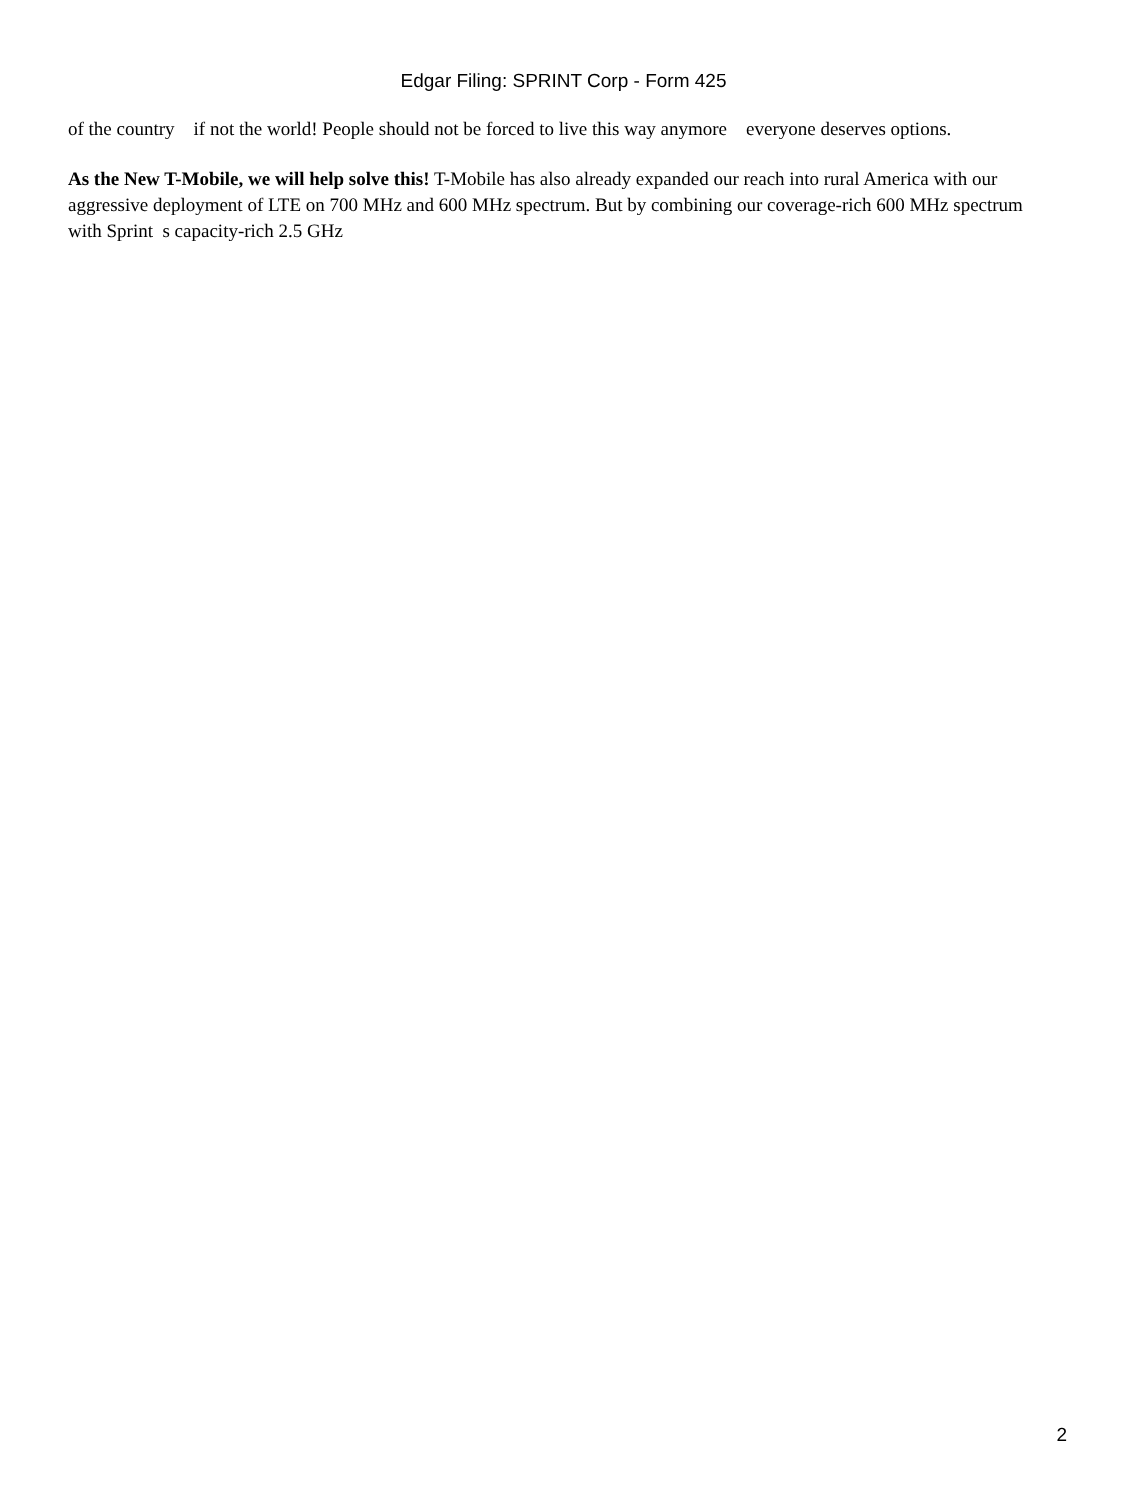Edgar Filing: SPRINT Corp - Form 425
of the country if not the world! People should not be forced to live this way anymore everyone deserves options.
As the New T-Mobile, we will help solve this! T-Mobile has also already expanded our reach into rural America with our aggressive deployment of LTE on 700 MHz and 600 MHz spectrum. But by combining our coverage-rich 600 MHz spectrum with Sprint s capacity-rich 2.5 GHz
2